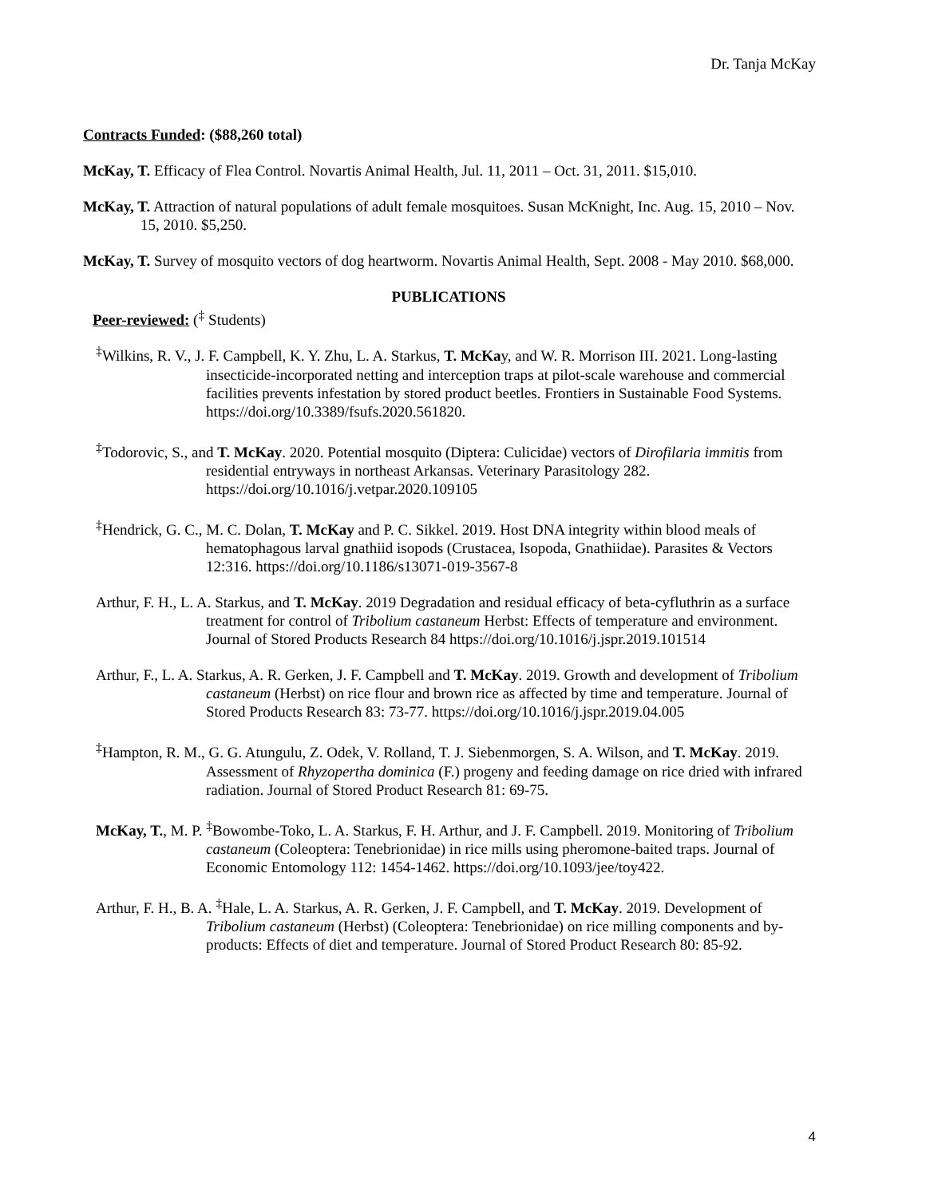Dr. Tanja McKay
Contracts Funded: ($88,260 total)
McKay, T. Efficacy of Flea Control. Novartis Animal Health, Jul. 11, 2011 – Oct. 31, 2011. $15,010.
McKay, T. Attraction of natural populations of adult female mosquitoes. Susan McKnight, Inc. Aug. 15, 2010 – Nov. 15, 2010. $5,250.
McKay, T. Survey of mosquito vectors of dog heartworm. Novartis Animal Health, Sept. 2008 - May 2010. $68,000.
PUBLICATIONS
Peer-reviewed: (<sup>‡</sup> Students)
<sup>‡</sup> Wilkins, R. V., J. F. Campbell, K. Y. Zhu, L. A. Starkus, T. McKay, and W. R. Morrison III. 2021. Long-lasting insecticide-incorporated netting and interception traps at pilot-scale warehouse and commercial facilities prevents infestation by stored product beetles. Frontiers in Sustainable Food Systems. https://doi.org/10.3389/fsufs.2020.561820.
<sup>‡</sup> Todorovic, S., and T. McKay. 2020. Potential mosquito (Diptera: Culicidae) vectors of Dirofilaria immitis from residential entryways in northeast Arkansas. Veterinary Parasitology 282. https://doi.org/10.1016/j.vetpar.2020.109105
<sup>‡</sup> Hendrick, G. C., M. C. Dolan, T. McKay and P. C. Sikkel. 2019. Host DNA integrity within blood meals of hematophagous larval gnathiid isopods (Crustacea, Isopoda, Gnathiidae). Parasites & Vectors 12:316. https://doi.org/10.1186/s13071-019-3567-8
Arthur, F. H., L. A. Starkus, and T. McKay. 2019 Degradation and residual efficacy of beta-cyfluthrin as a surface treatment for control of Tribolium castaneum Herbst: Effects of temperature and environment. Journal of Stored Products Research 84 https://doi.org/10.1016/j.jspr.2019.101514
Arthur, F., L. A. Starkus, A. R. Gerken, J. F. Campbell and T. McKay. 2019. Growth and development of Tribolium castaneum (Herbst) on rice flour and brown rice as affected by time and temperature. Journal of Stored Products Research 83: 73-77. https://doi.org/10.1016/j.jspr.2019.04.005
<sup>‡</sup> Hampton, R. M., G. G. Atungulu, Z. Odek, V. Rolland, T. J. Siebenmorgen, S. A. Wilson, and T. McKay. 2019. Assessment of Rhyzopertha dominica (F.) progeny and feeding damage on rice dried with infrared radiation. Journal of Stored Product Research 81: 69-75.
McKay, T., M. P. <sup>‡</sup>Bowombe-Toko, L. A. Starkus, F. H. Arthur, and J. F. Campbell. 2019. Monitoring of Tribolium castaneum (Coleoptera: Tenebrionidae) in rice mills using pheromone-baited traps. Journal of Economic Entomology 112: 1454-1462. https://doi.org/10.1093/jee/toy422.
Arthur, F. H., B. A. <sup>‡</sup>Hale, L. A. Starkus, A. R. Gerken, J. F. Campbell, and T. McKay. 2019. Development of Tribolium castaneum (Herbst) (Coleoptera: Tenebrionidae) on rice milling components and by-products: Effects of diet and temperature. Journal of Stored Product Research 80: 85-92.
4